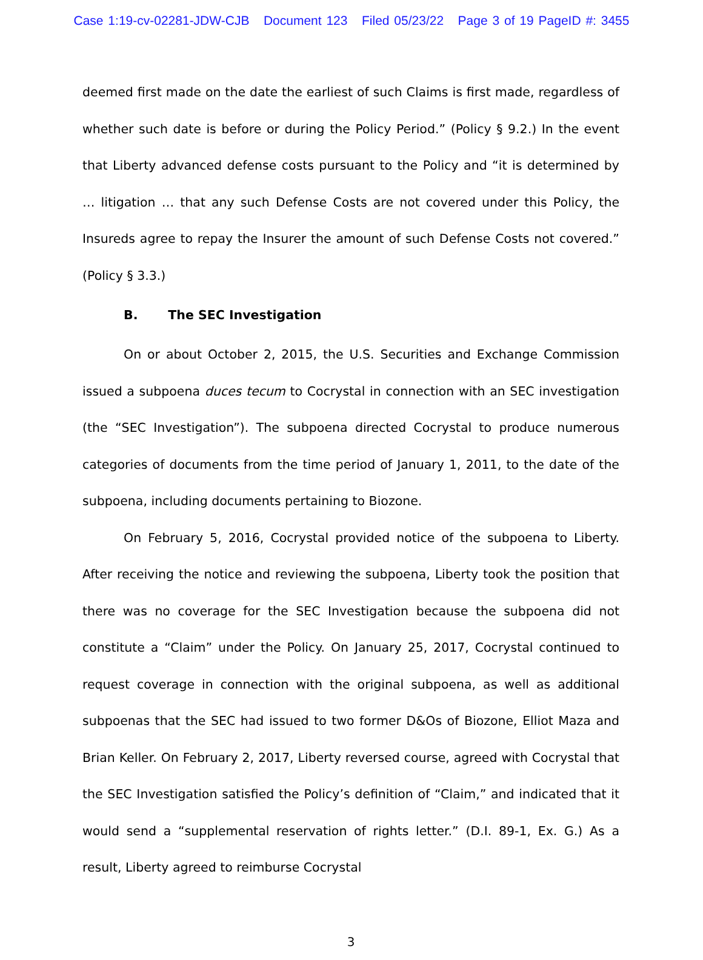Case 1:19-cv-02281-JDW-CJB Document 123 Filed 05/23/22 Page 3 of 19 PageID #: 3455
deemed first made on the date the earliest of such Claims is first made, regardless of whether such date is before or during the Policy Period.” (Policy § 9.2.) In the event that Liberty advanced defense costs pursuant to the Policy and “it is determined by … litigation … that any such Defense Costs are not covered under this Policy, the Insureds agree to repay the Insurer the amount of such Defense Costs not covered.” (Policy § 3.3.)
B. The SEC Investigation
On or about October 2, 2015, the U.S. Securities and Exchange Commission issued a subpoena duces tecum to Cocrystal in connection with an SEC investigation (the “SEC Investigation”). The subpoena directed Cocrystal to produce numerous categories of documents from the time period of January 1, 2011, to the date of the subpoena, including documents pertaining to Biozone.
On February 5, 2016, Cocrystal provided notice of the subpoena to Liberty. After receiving the notice and reviewing the subpoena, Liberty took the position that there was no coverage for the SEC Investigation because the subpoena did not constitute a “Claim” under the Policy. On January 25, 2017, Cocrystal continued to request coverage in connection with the original subpoena, as well as additional subpoenas that the SEC had issued to two former D&Os of Biozone, Elliot Maza and Brian Keller. On February 2, 2017, Liberty reversed course, agreed with Cocrystal that the SEC Investigation satisfied the Policy’s definition of “Claim,” and indicated that it would send a “supplemental reservation of rights letter.” (D.I. 89-1, Ex. G.) As a result, Liberty agreed to reimburse Cocrystal
3